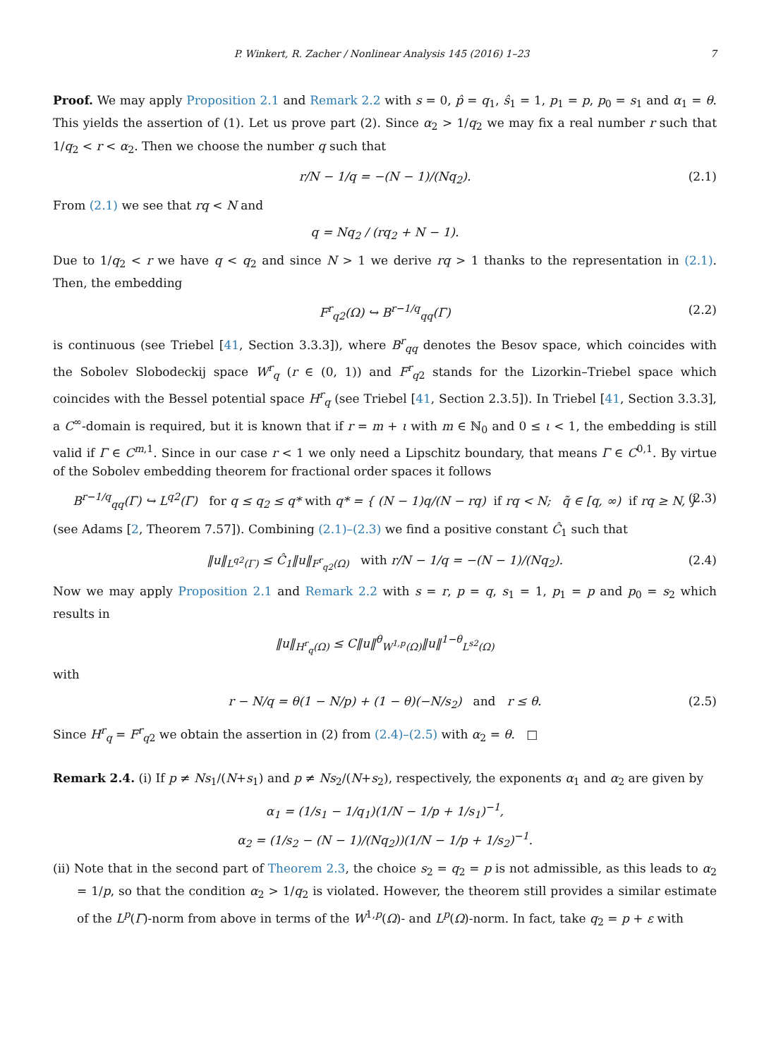P. Winkert, R. Zacher / Nonlinear Analysis 145 (2016) 1–23 7
Proof. We may apply Proposition 2.1 and Remark 2.2 with s = 0, p̂ = q<sub>1</sub>, ŝ<sub>1</sub> = 1, p<sub>1</sub> = p, p<sub>0</sub> = s<sub>1</sub> and α<sub>1</sub> = θ. This yields the assertion of (1). Let us prove part (2). Since α<sub>2</sub> > 1/q<sub>2</sub> we may fix a real number r such that 1/q<sub>2</sub> < r < α<sub>2</sub>. Then we choose the number q such that
r/N − 1/q = −(N − 1)/(Nq<sub>2</sub>). (2.1)
From (2.1) we see that rq < N and
q = Nq<sub>2</sub> / (rq<sub>2</sub> + N − 1).
Due to 1/q<sub>2</sub> < r we have q < q<sub>2</sub> and since N > 1 we derive rq > 1 thanks to the representation in (2.1). Then, the embedding
F<sup>r</sup><sub>q2</sub>(Ω) ↪ B<sup>r−1/q</sup><sub>qq</sub>(Γ) (2.2)
is continuous (see Triebel [41, Section 3.3.3]), where B<sup>r</sup><sub>qq</sub> denotes the Besov space, which coincides with the Sobolev Slobodeckij space W<sup>r</sup><sub>q</sub> (r ∈ (0, 1)) and F<sup>r</sup><sub>q2</sub> stands for the Lizorkin–Triebel space which coincides with the Bessel potential space H<sup>r</sup><sub>q</sub> (see Triebel [41, Section 2.3.5]). In Triebel [41, Section 3.3.3], a C<sup>∞</sup>-domain is required, but it is known that if r = m + ι with m ∈ ℕ<sub>0</sub> and 0 ≤ ι < 1, the embedding is still valid if Γ ∈ C<sup>m,1</sup>. Since in our case r < 1 we only need a Lipschitz boundary, that means Γ ∈ C<sup>0,1</sup>. By virtue of the Sobolev embedding theorem for fractional order spaces it follows
B<sup>r−1/q</sup><sub>qq</sub>(Γ) ↪ L<sup>q2</sup>(Γ) for q ≤ q<sub>2</sub> ≤ q* with q* = { (N − 1)q/(N − rq) if rq < N; q̃ ∈ [q, ∞) if rq ≥ N, } (2.3)
(see Adams [2, Theorem 7.57]). Combining (2.1)–(2.3) we find a positive constant Ĉ<sub>1</sub> such that
‖u‖<sub>L<sup>q2</sup>(Γ)</sub> ≤ Ĉ<sub>1</sub>‖u‖<sub>F<sup>r</sup><sub>q2</sub>(Ω)</sub> with r/N − 1/q = −(N − 1)/(Nq<sub>2</sub>). (2.4)
Now we may apply Proposition 2.1 and Remark 2.2 with s = r, p = q, s<sub>1</sub> = 1, p<sub>1</sub> = p and p<sub>0</sub> = s<sub>2</sub> which results in
‖u‖<sub>H<sup>r</sup><sub>q</sub>(Ω)</sub> ≤ C‖u‖<sup>θ</sup><sub>W<sup>1,p</sup>(Ω)</sub>‖u‖<sup>1−θ</sup><sub>L<sup>s2</sup>(Ω)</sub>
with
r − N/q = θ(1 − N/p) + (1 − θ)(−N/s<sub>2</sub>) and r ≤ θ. (2.5)
Since H<sup>r</sup><sub>q</sub> = F<sup>r</sup><sub>q2</sub> we obtain the assertion in (2) from (2.4)–(2.5) with α<sub>2</sub> = θ. □
Remark 2.4. (i) If p ≠ Ns<sub>1</sub>/(N+s<sub>1</sub>) and p ≠ Ns<sub>2</sub>/(N+s<sub>2</sub>), respectively, the exponents α<sub>1</sub> and α<sub>2</sub> are given by
α<sub>1</sub> = (1/s<sub>1</sub> − 1/q<sub>1</sub>)(1/N − 1/p + 1/s<sub>1</sub>)<sup>−1</sup>,
α<sub>2</sub> = (1/s<sub>2</sub> − (N − 1)/(Nq<sub>2</sub>))(1/N − 1/p + 1/s<sub>2</sub>)<sup>−1</sup>.
(ii) Note that in the second part of Theorem 2.3, the choice s<sub>2</sub> = q<sub>2</sub> = p is not admissible, as this leads to α<sub>2</sub> = 1/p, so that the condition α<sub>2</sub> > 1/q<sub>2</sub> is violated. However, the theorem still provides a similar estimate of the L<sup>p</sup>(Γ)-norm from above in terms of the W<sup>1,p</sup>(Ω)- and L<sup>p</sup>(Ω)-norm. In fact, take q<sub>2</sub> = p + ε with